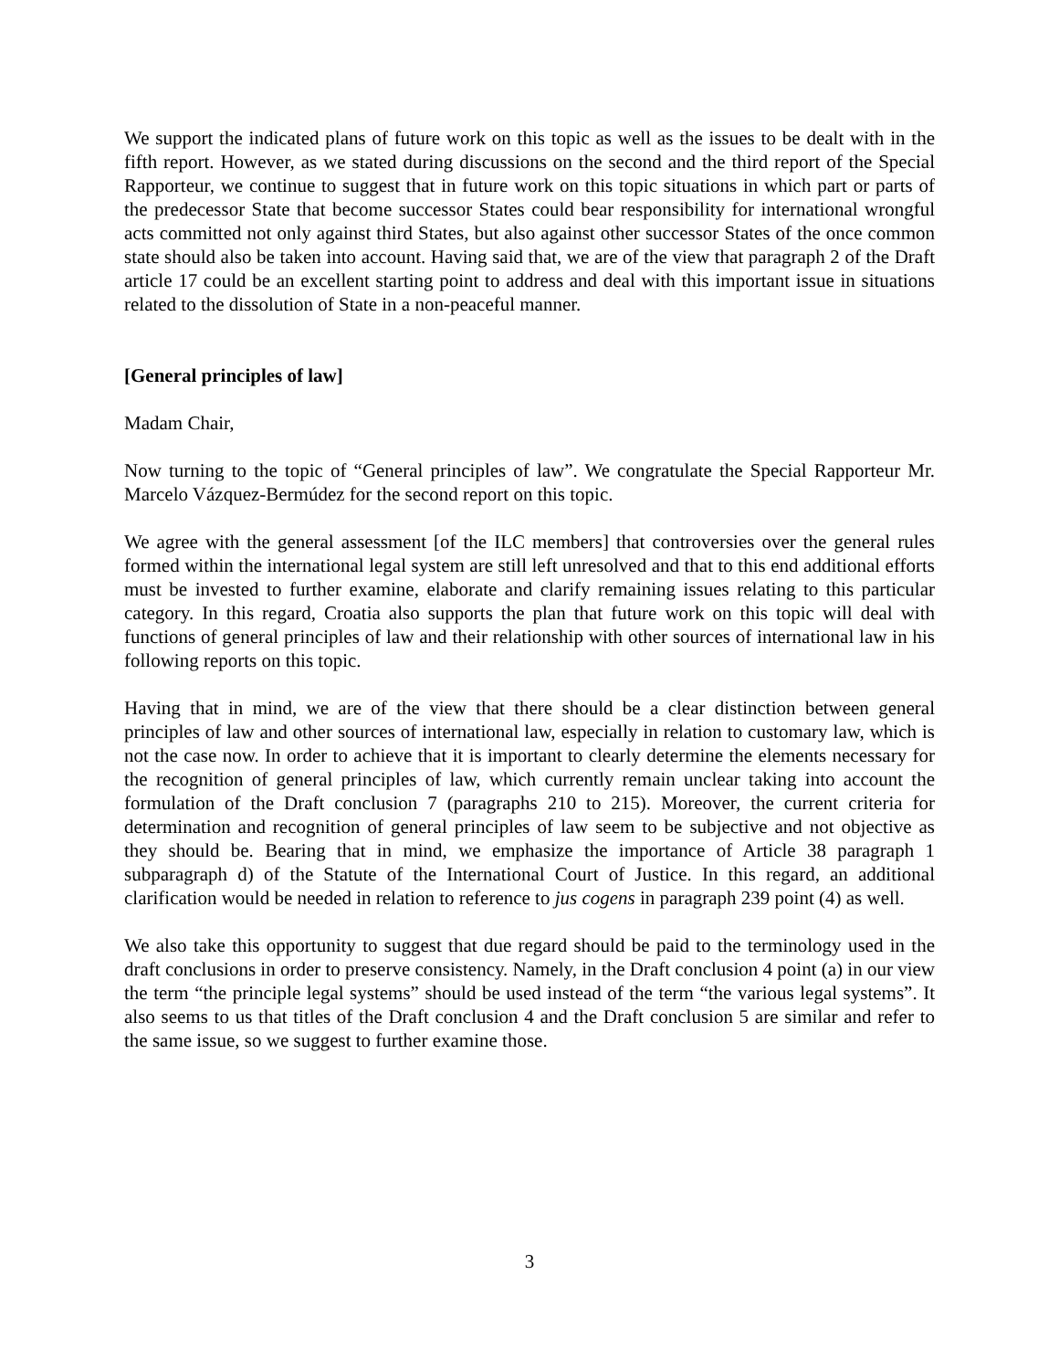We support the indicated plans of future work on this topic as well as the issues to be dealt with in the fifth report. However, as we stated during discussions on the second and the third report of the Special Rapporteur, we continue to suggest that in future work on this topic situations in which part or parts of the predecessor State that become successor States could bear responsibility for international wrongful acts committed not only against third States, but also against other successor States of the once common state should also be taken into account. Having said that, we are of the view that paragraph 2 of the Draft article 17 could be an excellent starting point to address and deal with this important issue in situations related to the dissolution of State in a non-peaceful manner.
[General principles of law]
Madam Chair,
Now turning to the topic of “General principles of law”. We congratulate the Special Rapporteur Mr. Marcelo Vázquez-Bermúdez for the second report on this topic.
We agree with the general assessment [of the ILC members] that controversies over the general rules formed within the international legal system are still left unresolved and that to this end additional efforts must be invested to further examine, elaborate and clarify remaining issues relating to this particular category. In this regard, Croatia also supports the plan that future work on this topic will deal with functions of general principles of law and their relationship with other sources of international law in his following reports on this topic.
Having that in mind, we are of the view that there should be a clear distinction between general principles of law and other sources of international law, especially in relation to customary law, which is not the case now. In order to achieve that it is important to clearly determine the elements necessary for the recognition of general principles of law, which currently remain unclear taking into account the formulation of the Draft conclusion 7 (paragraphs 210 to 215). Moreover, the current criteria for determination and recognition of general principles of law seem to be subjective and not objective as they should be. Bearing that in mind, we emphasize the importance of Article 38 paragraph 1 subparagraph d) of the Statute of the International Court of Justice. In this regard, an additional clarification would be needed in relation to reference to jus cogens in paragraph 239 point (4) as well.
We also take this opportunity to suggest that due regard should be paid to the terminology used in the draft conclusions in order to preserve consistency. Namely, in the Draft conclusion 4 point (a) in our view the term “the principle legal systems” should be used instead of the term “the various legal systems”. It also seems to us that titles of the Draft conclusion 4 and the Draft conclusion 5 are similar and refer to the same issue, so we suggest to further examine those.
3